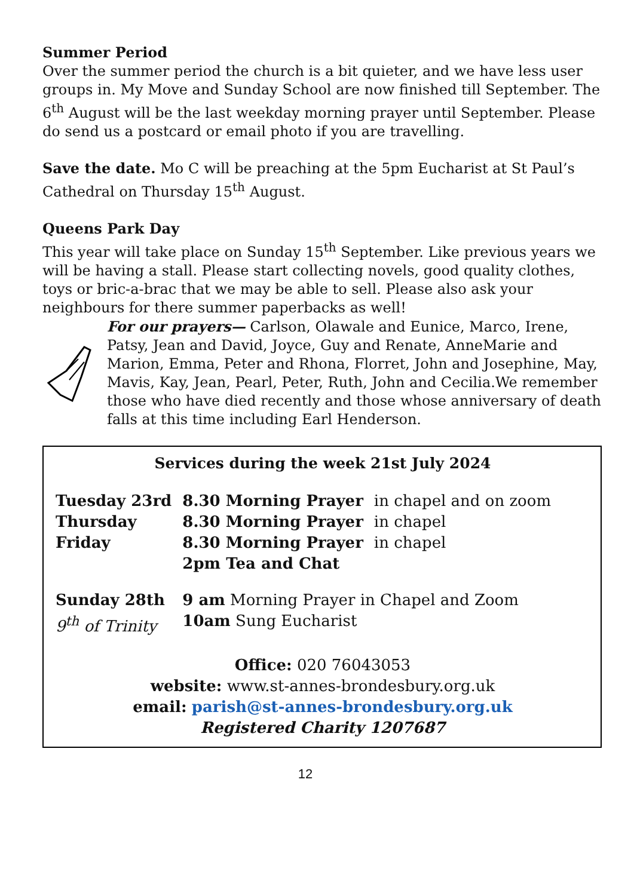Summer Period
Over the summer period the church is a bit quieter, and we have less user groups in. My Move and Sunday School are now finished till September. The 6<sup>th</sup> August will be the last weekday morning prayer until September. Please do send us a postcard or email photo if you are travelling.
Save the date. Mo C will be preaching at the 5pm Eucharist at St Paul’s Cathedral on Thursday 15<sup>th</sup> August.
Queens Park Day
This year will take place on Sunday 15<sup>th</sup> September. Like previous years we will be having a stall. Please start collecting novels, good quality clothes, toys or bric-a-brac that we may be able to sell. Please also ask your neighbours for there summer paperbacks as well!
For our prayers— Carlson, Olawale and Eunice, Marco, Irene, Patsy, Jean and David, Joyce, Guy and Renate, AnneMarie and Marion, Emma, Peter and Rhona, Florret, John and Josephine, May, Mavis, Kay, Jean, Pearl, Peter, Ruth, John and Cecilia.We remember those who have died recently and those whose anniversary of death falls at this time including Earl Henderson.
Services during the week 21st July 2024
| Tuesday 23rd | 8.30 Morning Prayer | in chapel and on zoom |
| Thursday | 8.30 Morning Prayer | in chapel |
| Friday | 8.30 Morning Prayer | in chapel |
| | 2pm Tea and Chat | |
| Sunday 28th | 9 am Morning Prayer in Chapel and Zoom | |
| 9<sup>th</sup> of Trinity | 10am Sung Eucharist | |
Office: 020 76043053
website: www.st-annes-brondesbury.org.uk
email: parish@st-annes-brondesbury.org.uk
Registered Charity 1207687
12